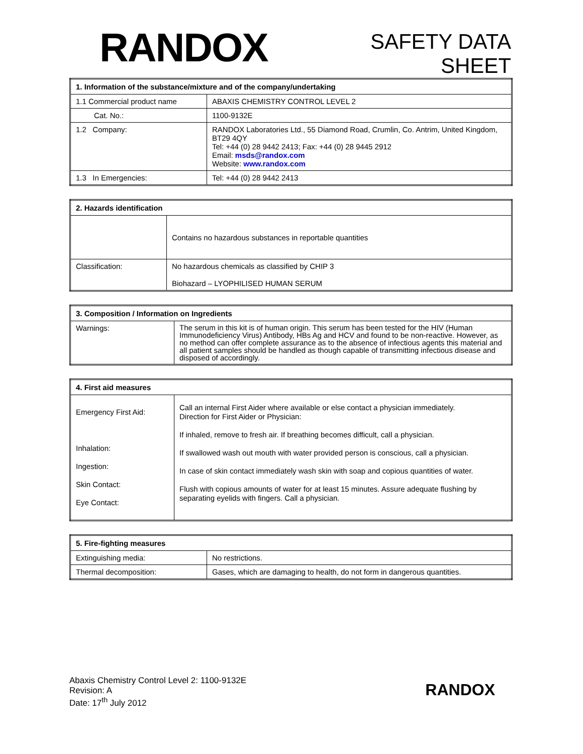RANDOX
SAFETY DATA
SHEET
| 1. Information of the substance/mixture and of the company/undertaking | |
| --- | --- |
| 1.1 Commercial product name | ABAXIS CHEMISTRY CONTROL LEVEL 2 |
| Cat. No.: | 1100-9132E |
| 1.2 Company: | RANDOX Laboratories Ltd., 55 Diamond Road, Crumlin, Co. Antrim, United Kingdom, BT29 4QY Tel: +44 (0) 28 9442 2413; Fax: +44 (0) 28 9445 2912 Email: msds@randox.com Website: www.randox.com |
| 1.3 In Emergencies: | Tel: +44 (0) 28 9442 2413 |
| 2. Hazards identification | |
| --- | --- |
| | Contains no hazardous substances in reportable quantities |
| Classification: | No hazardous chemicals as classified by CHIP 3 Biohazard – LYOPHILISED HUMAN SERUM |
| 3. Composition / Information on Ingredients | |
| --- | --- |
| Warnings: | The serum in this kit is of human origin. This serum has been tested for the HIV (Human Immunodeficiency Virus) Antibody, HBs Ag and HCV and found to be non-reactive. However, as no method can offer complete assurance as to the absence of infectious agents this material and all patient samples should be handled as though capable of transmitting infectious disease and disposed of accordingly. |
| 4. First aid measures | |
| --- | --- |
| Emergency First Aid: Inhalation: Ingestion: Skin Contact: Eye Contact: | Call an internal First Aider where available or else contact a physician immediately. Direction for First Aider or Physician: If inhaled, remove to fresh air. If breathing becomes difficult, call a physician. If swallowed wash out mouth with water provided person is conscious, call a physician. In case of skin contact immediately wash skin with soap and copious quantities of water. Flush with copious amounts of water for at least 15 minutes. Assure adequate flushing by separating eyelids with fingers. Call a physician. |
| 5. Fire-fighting measures | |
| --- | --- |
| Extinguishing media: | No restrictions. |
| Thermal decomposition: | Gases, which are damaging to health, do not form in dangerous quantities. |
Abaxis Chemistry Control Level 2: 1100-9132E
Revision: A
Date: 17<sup>th</sup> July 2012
RANDOX